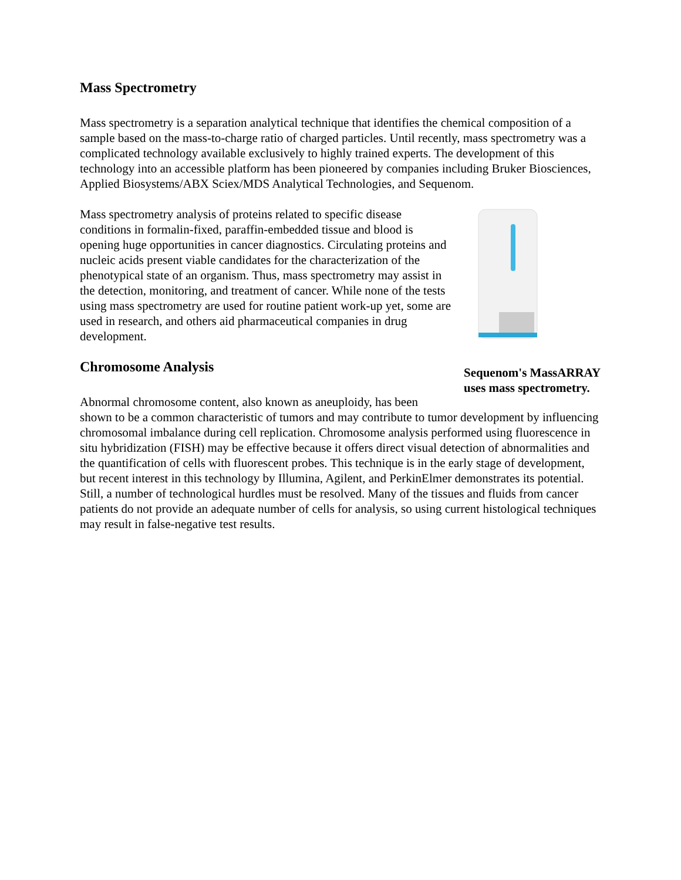Mass Spectrometry
Mass spectrometry is a separation analytical technique that identifies the chemical composition of a sample based on the mass-to-charge ratio of charged particles. Until recently, mass spectrometry was a complicated technology available exclusively to highly trained experts. The development of this technology into an accessible platform has been pioneered by companies including Bruker Biosciences, Applied Biosystems/ABX Sciex/MDS Analytical Technologies, and Sequenom.
Sequenom's MassARRAY uses mass spectrometry.
Mass spectrometry analysis of proteins related to specific disease conditions in formalin-fixed, paraffin-embedded tissue and blood is opening huge opportunities in cancer diagnostics. Circulating proteins and nucleic acids present viable candidates for the characterization of the phenotypical state of an organism. Thus, mass spectrometry may assist in the detection, monitoring, and treatment of cancer. While none of the tests using mass spectrometry are used for routine patient work-up yet, some are used in research, and others aid pharmaceutical companies in drug development.
Chromosome Analysis
Abnormal chromosome content, also known as aneuploidy, has been shown to be a common characteristic of tumors and may contribute to tumor development by influencing chromosomal imbalance during cell replication. Chromosome analysis performed using fluorescence in situ hybridization (FISH) may be effective because it offers direct visual detection of abnormalities and the quantification of cells with fluorescent probes. This technique is in the early stage of development, but recent interest in this technology by Illumina, Agilent, and PerkinElmer demonstrates its potential. Still, a number of technological hurdles must be resolved. Many of the tissues and fluids from cancer patients do not provide an adequate number of cells for analysis, so using current histological techniques may result in false-negative test results.